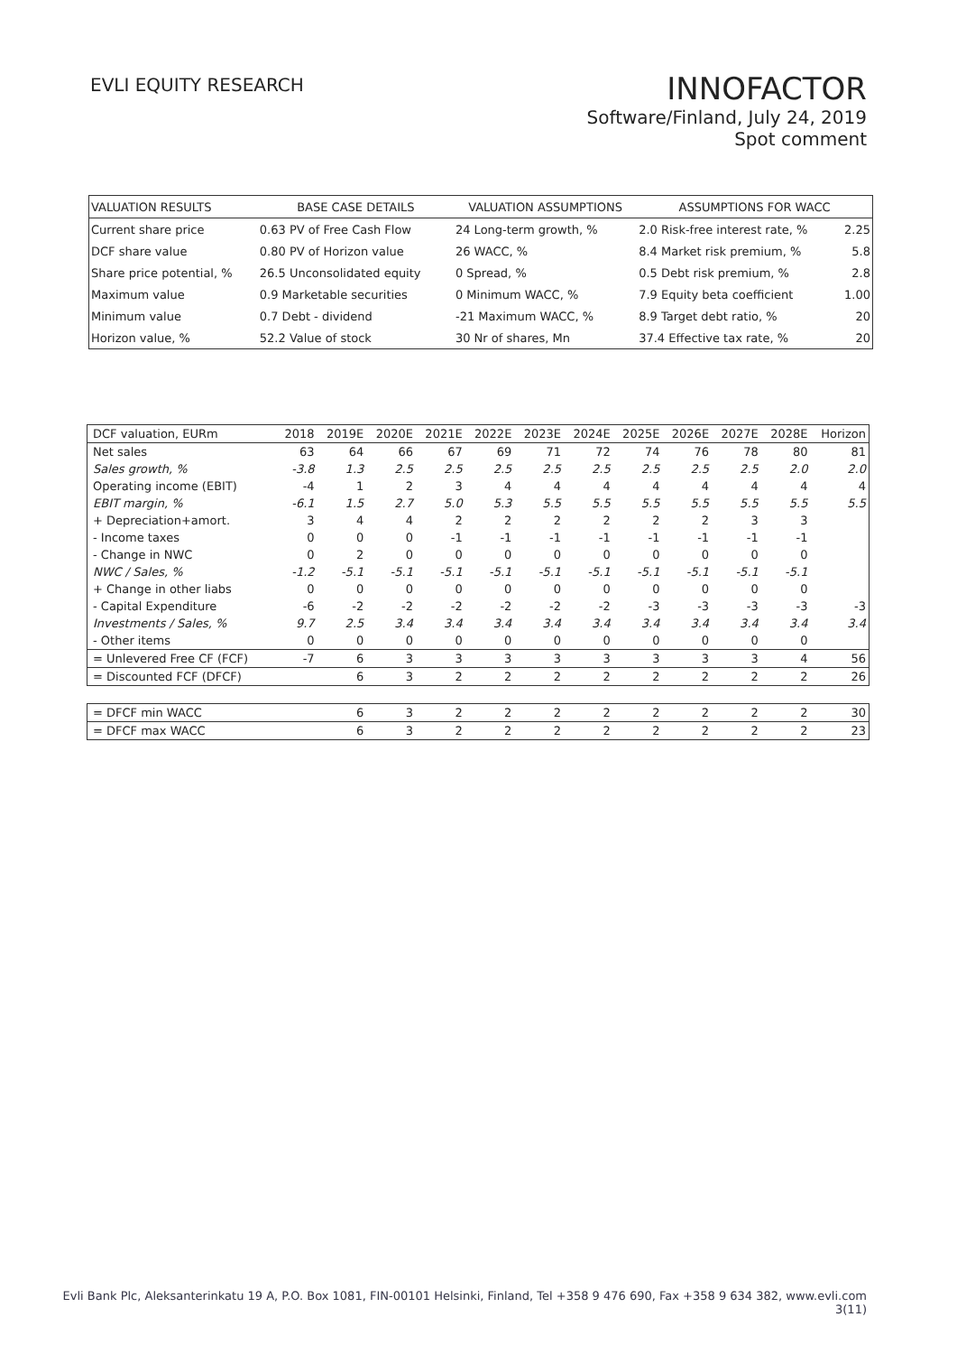EVLI EQUITY RESEARCH
INNOFACTOR
Software/Finland, July 24, 2019
Spot comment
| VALUATION RESULTS | BASE CASE DETAILS | | VALUATION ASSUMPTIONS | | ASSUMPTIONS FOR WACC | |
| --- | --- | --- | --- | --- | --- | --- |
| Current share price | 0.63 PV of Free Cash Flow | | 24 Long-term growth, % | | 2.0 Risk-free interest rate, % | 2.25 |
| DCF share value | 0.80 PV of Horizon value | | 26 WACC, % | | 8.4 Market risk premium, % | 5.8 |
| Share price potential, % | 26.5 Unconsolidated equity | | 0 Spread, % | | 0.5 Debt risk premium, % | 2.8 |
| Maximum value | 0.9 Marketable securities | | 0 Minimum WACC, % | | 7.9 Equity beta coefficient | 1.00 |
| Minimum value | 0.7 Debt - dividend | | -21 Maximum WACC, % | | 8.9 Target debt ratio, % | 20 |
| Horizon value, % | 52.2 Value of stock | | 30 Nr of shares, Mn | | 37.4 Effective tax rate, % | 20 |
| DCF valuation, EURm | 2018 | 2019E | 2020E | 2021E | 2022E | 2023E | 2024E | 2025E | 2026E | 2027E | 2028E | Horizon |
| Net sales | 63 | 64 | 66 | 67 | 69 | 71 | 72 | 74 | 76 | 78 | 80 | 81 |
| Sales growth, % | -3.8 | 1.3 | 2.5 | 2.5 | 2.5 | 2.5 | 2.5 | 2.5 | 2.5 | 2.5 | 2.0 | 2.0 |
| Operating income (EBIT) | -4 | 1 | 2 | 3 | 4 | 4 | 4 | 4 | 4 | 4 | 4 | 4 |
| EBIT margin, % | -6.1 | 1.5 | 2.7 | 5.0 | 5.3 | 5.5 | 5.5 | 5.5 | 5.5 | 5.5 | 5.5 | 5.5 |
| + Depreciation+amort. | 3 | 4 | 4 | 2 | 2 | 2 | 2 | 2 | 2 | 3 | 3 | |
| - Income taxes | 0 | 0 | 0 | -1 | -1 | -1 | -1 | -1 | -1 | -1 | -1 | |
| - Change in NWC | 0 | 2 | 0 | 0 | 0 | 0 | 0 | 0 | 0 | 0 | 0 | |
| NWC / Sales, % | -1.2 | -5.1 | -5.1 | -5.1 | -5.1 | -5.1 | -5.1 | -5.1 | -5.1 | -5.1 | -5.1 | |
| + Change in other liabs | 0 | 0 | 0 | 0 | 0 | 0 | 0 | 0 | 0 | 0 | 0 | |
| - Capital Expenditure | -6 | -2 | -2 | -2 | -2 | -2 | -2 | -3 | -3 | -3 | -3 | -3 |
| Investments / Sales, % | 9.7 | 2.5 | 3.4 | 3.4 | 3.4 | 3.4 | 3.4 | 3.4 | 3.4 | 3.4 | 3.4 | 3.4 |
| - Other items | 0 | 0 | 0 | 0 | 0 | 0 | 0 | 0 | 0 | 0 | 0 | |
| = Unlevered Free CF (FCF) | -7 | 6 | 3 | 3 | 3 | 3 | 3 | 3 | 3 | 3 | 4 | 56 |
| = Discounted FCF (DFCF) | | 6 | 3 | 2 | 2 | 2 | 2 | 2 | 2 | 2 | 2 | 26 |
| = DFCF min WACC | | 6 | 3 | 2 | 2 | 2 | 2 | 2 | 2 | 2 | 2 | 30 |
| = DFCF max WACC | | 6 | 3 | 2 | 2 | 2 | 2 | 2 | 2 | 2 | 2 | 23 |
Evli Bank Plc, Aleksanterinkatu 19 A, P.O. Box 1081, FIN-00101 Helsinki, Finland, Tel +358 9 476 690, Fax +358 9 634 382, www.evli.com
3(11)